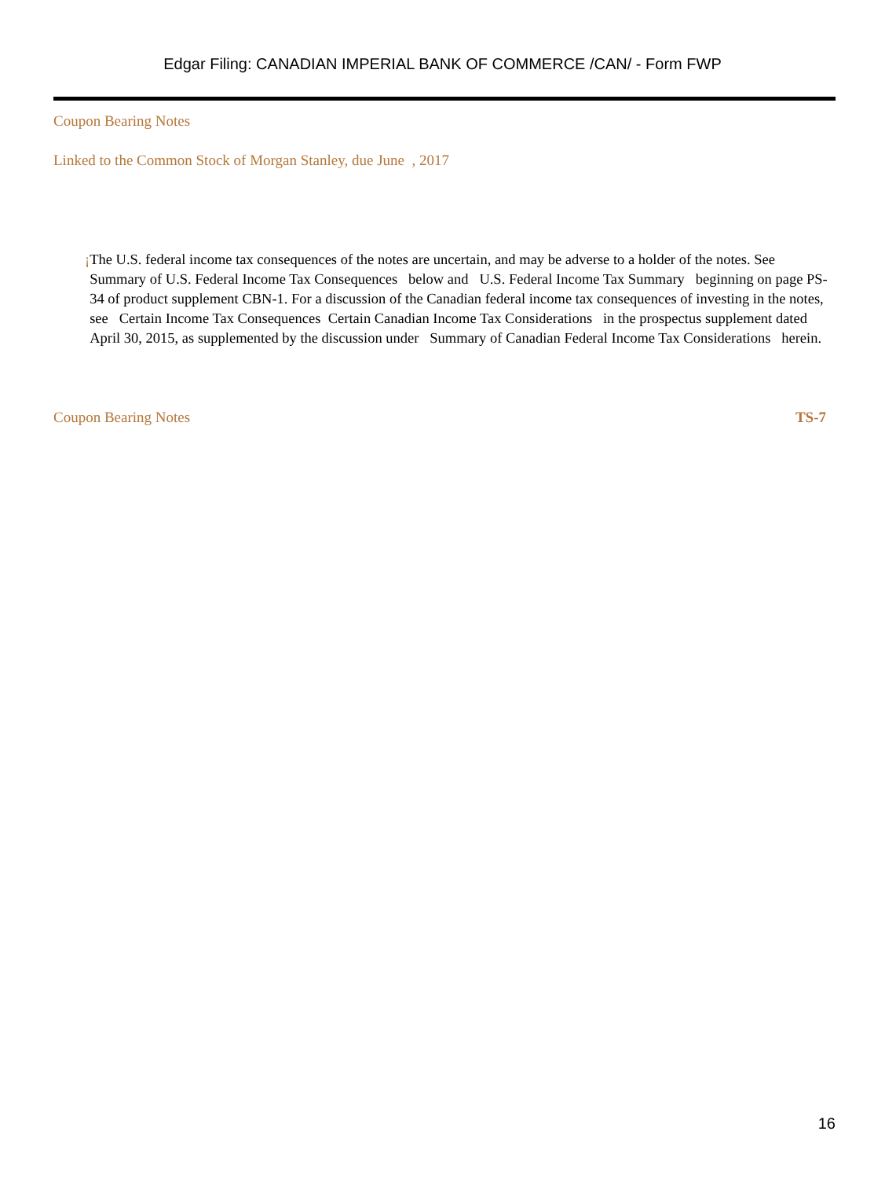Edgar Filing: CANADIAN IMPERIAL BANK OF COMMERCE /CAN/ - Form FWP
Coupon Bearing Notes
Linked to the Common Stock of Morgan Stanley, due June , 2017
¡ The U.S. federal income tax consequences of the notes are uncertain, and may be adverse to a holder of the notes. See Summary of U.S. Federal Income Tax Consequences below and U.S. Federal Income Tax Summary beginning on page PS-34 of product supplement CBN-1. For a discussion of the Canadian federal income tax consequences of investing in the notes, see Certain Income Tax Consequences Certain Canadian Income Tax Considerations in the prospectus supplement dated April 30, 2015, as supplemented by the discussion under Summary of Canadian Federal Income Tax Considerations herein.
Coupon Bearing Notes TS-7
16